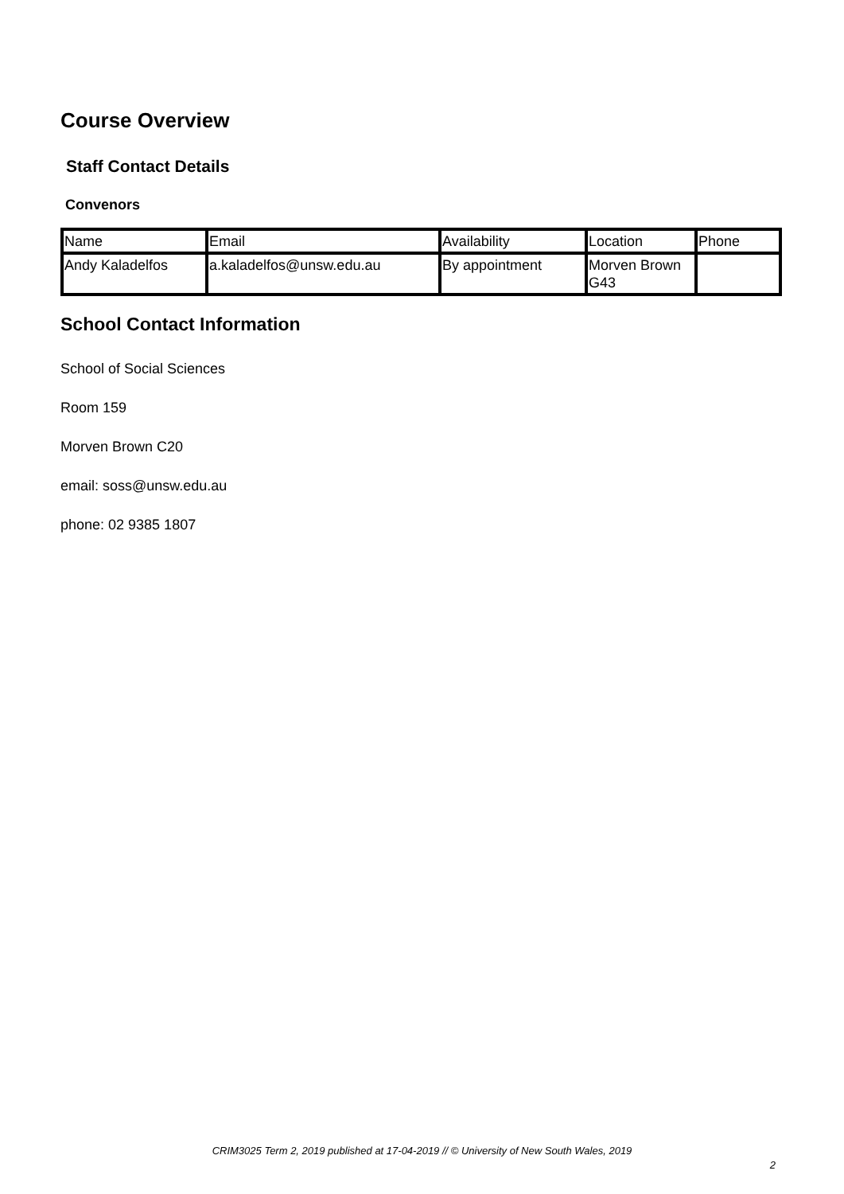Course Overview
Staff Contact Details
Convenors
| Name | Email | Availability | Location | Phone |
| Andy Kaladelfos | a.kaladelfos@unsw.edu.au | By appointment | Morven Brown G43 | |
School Contact Information
School of Social Sciences
Room 159
Morven Brown C20
email: soss@unsw.edu.au
phone: 02 9385 1807
CRIM3025 Term 2, 2019 published at 17-04-2019 // © University of New South Wales, 2019
2